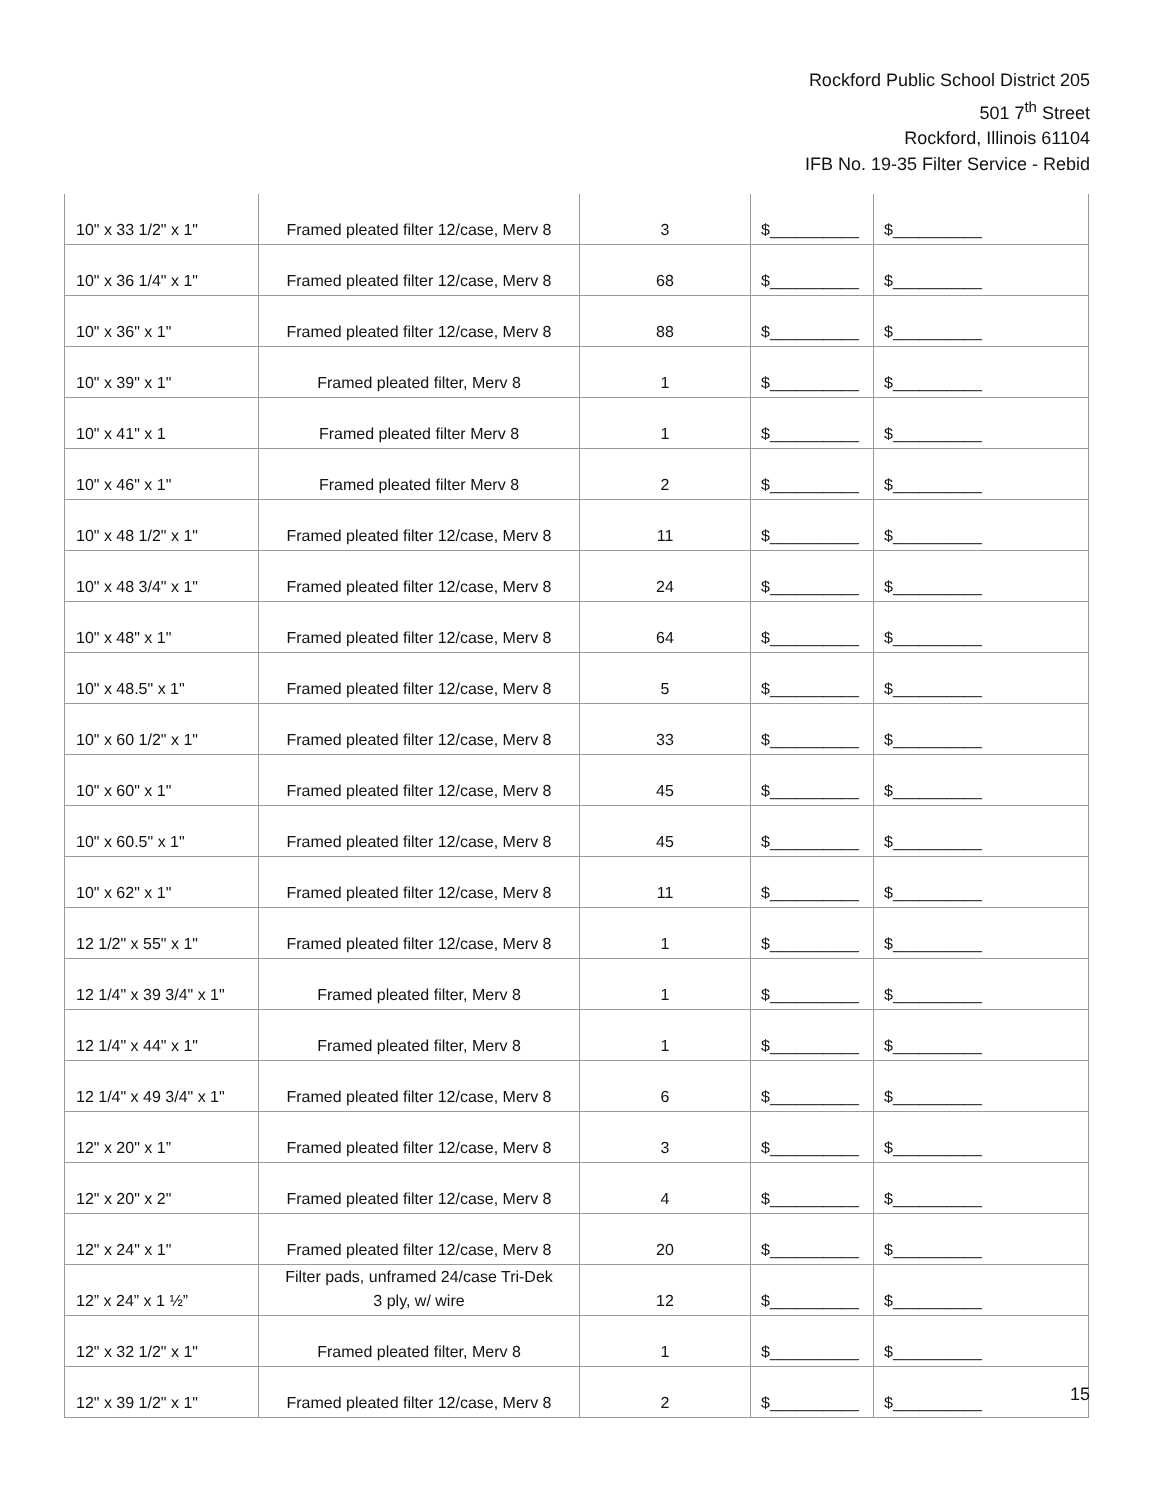Rockford Public School District 205
501 7<sup>th</sup> Street
Rockford, Illinois 61104
IFB No. 19-35 Filter Service - Rebid
| 10" x 33 1/2" x 1" | Framed pleated filter 12/case, Merv 8 | 3 | $__________ | $__________ |
| 10" x 36 1/4" x 1" | Framed pleated filter 12/case, Merv 8 | 68 | $__________ | $__________ |
| 10" x 36" x 1" | Framed pleated filter 12/case, Merv 8 | 88 | $__________ | $__________ |
| 10" x 39" x 1" | Framed pleated filter, Merv 8 | 1 | $__________ | $__________ |
| 10" x 41" x 1 | Framed pleated filter Merv 8 | 1 | $__________ | $__________ |
| 10" x 46" x 1" | Framed pleated filter Merv 8 | 2 | $__________ | $__________ |
| 10" x 48 1/2" x 1" | Framed pleated filter 12/case, Merv 8 | 11 | $__________ | $__________ |
| 10" x 48 3/4" x 1" | Framed pleated filter 12/case, Merv 8 | 24 | $__________ | $__________ |
| 10" x 48" x 1" | Framed pleated filter 12/case, Merv 8 | 64 | $__________ | $__________ |
| 10" x 48.5" x 1" | Framed pleated filter 12/case, Merv 8 | 5 | $__________ | $__________ |
| 10" x 60 1/2" x 1" | Framed pleated filter 12/case, Merv 8 | 33 | $__________ | $__________ |
| 10" x 60" x 1" | Framed pleated filter 12/case, Merv 8 | 45 | $__________ | $__________ |
| 10" x 60.5" x 1" | Framed pleated filter 12/case, Merv 8 | 45 | $__________ | $__________ |
| 10" x 62" x 1" | Framed pleated filter 12/case, Merv 8 | 11 | $__________ | $__________ |
| 12 1/2" x 55" x 1" | Framed pleated filter 12/case, Merv 8 | 1 | $__________ | $__________ |
| 12 1/4" x 39 3/4" x 1" | Framed pleated filter, Merv 8 | 1 | $__________ | $__________ |
| 12 1/4" x 44" x 1" | Framed pleated filter, Merv 8 | 1 | $__________ | $__________ |
| 12 1/4" x 49 3/4" x 1" | Framed pleated filter 12/case, Merv 8 | 6 | $__________ | $__________ |
| 12" x 20" x 1” | Framed pleated filter 12/case, Merv 8 | 3 | $__________ | $__________ |
| 12" x 20" x 2" | Framed pleated filter 12/case, Merv 8 | 4 | $__________ | $__________ |
| 12" x 24" x 1" | Framed pleated filter 12/case, Merv 8 | 20 | $__________ | $__________ |
| 12” x 24” x 1 ½” | Filter pads, unframed 24/case Tri-Dek 3 ply, w/ wire | 12 | $__________ | $__________ |
| 12" x 32 1/2" x 1" | Framed pleated filter, Merv 8 | 1 | $__________ | $__________ |
| 12" x 39 1/2" x 1" | Framed pleated filter 12/case, Merv 8 | 2 | $__________ | $__________ |
15